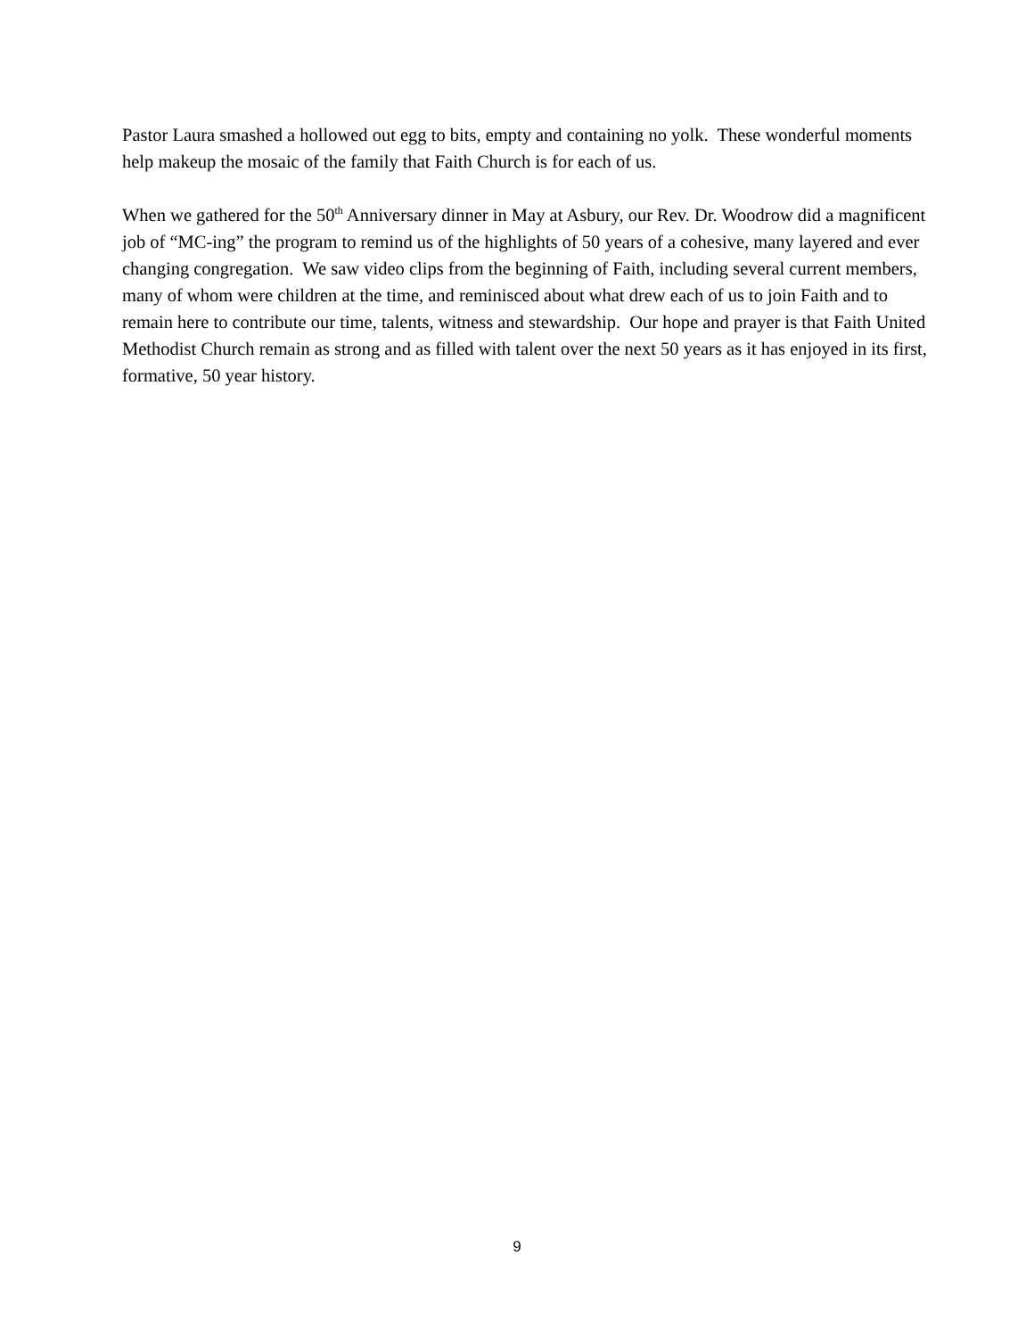Pastor Laura smashed a hollowed out egg to bits, empty and containing no yolk. These wonderful moments help makeup the mosaic of the family that Faith Church is for each of us.
When we gathered for the 50<sup>th</sup> Anniversary dinner in May at Asbury, our Rev. Dr. Woodrow did a magnificent job of “MC-ing” the program to remind us of the highlights of 50 years of a cohesive, many layered and ever changing congregation. We saw video clips from the beginning of Faith, including several current members, many of whom were children at the time, and reminisced about what drew each of us to join Faith and to remain here to contribute our time, talents, witness and stewardship. Our hope and prayer is that Faith United Methodist Church remain as strong and as filled with talent over the next 50 years as it has enjoyed in its first, formative, 50 year history.
9